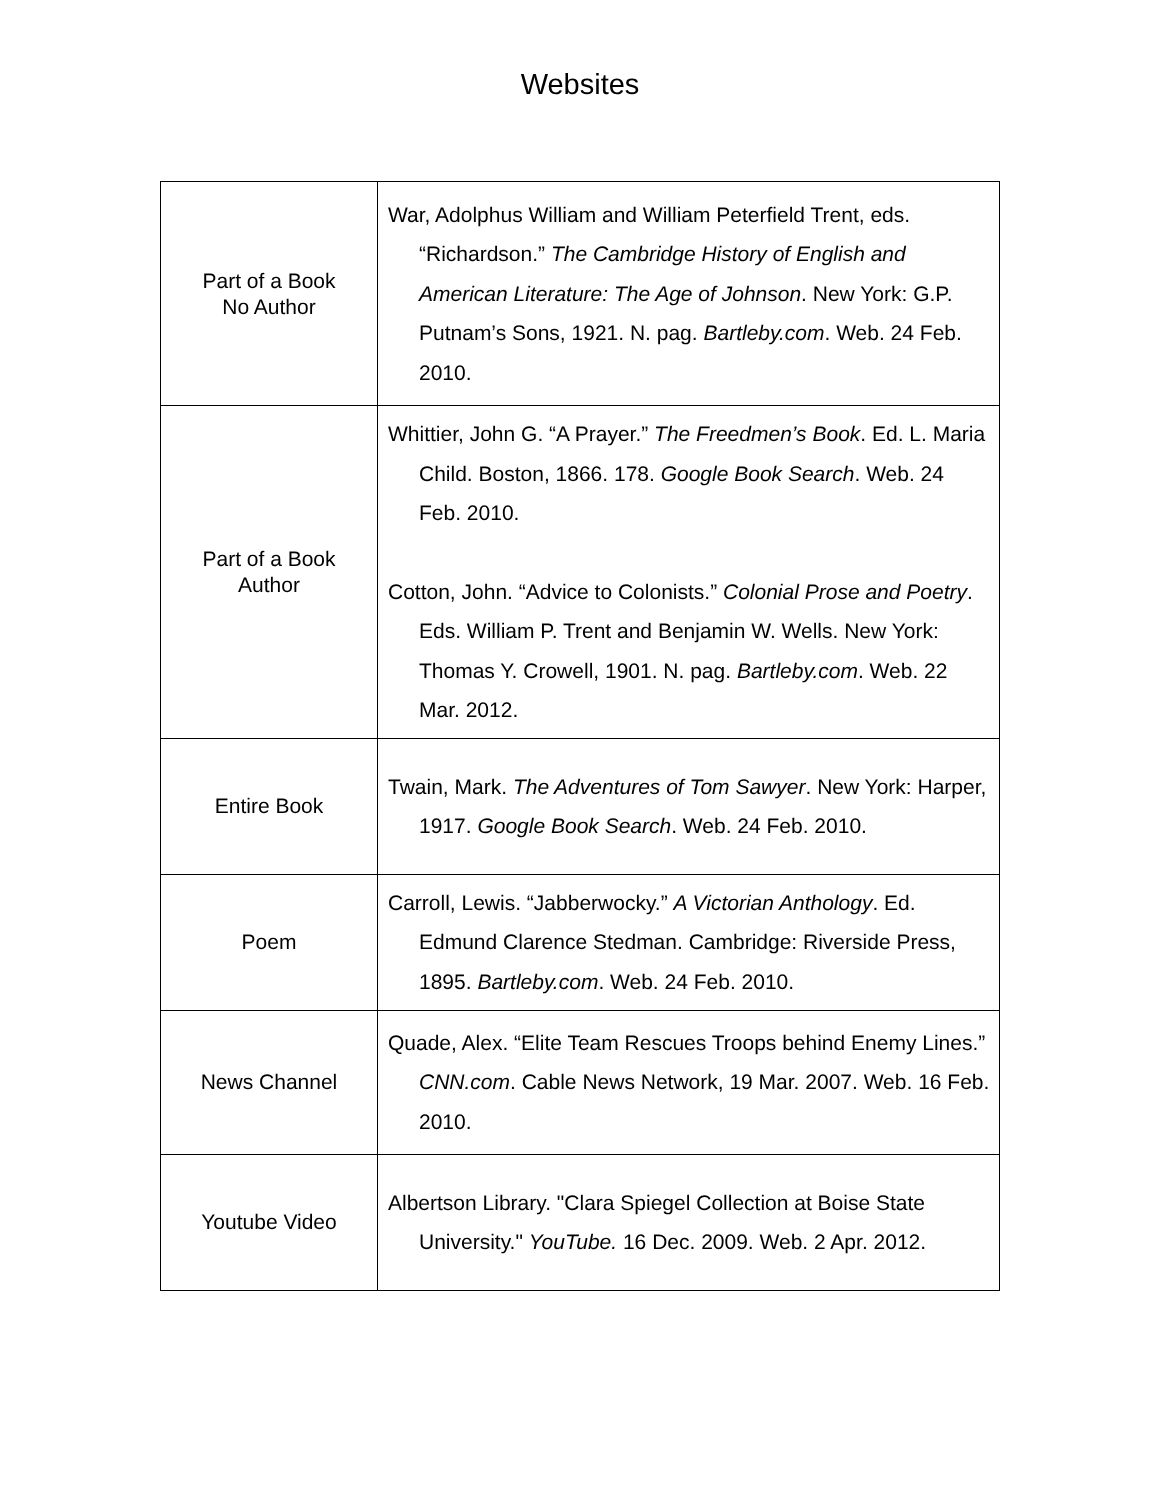Websites
| Part of a Book No Author | War, Adolphus William and William Peterfield Trent, eds. “Richardson.” The Cambridge History of English and American Literature: The Age of Johnson . New York: G.P. Putnam’s Sons, 1921. N. pag. Bartleby.com . Web. 24 Feb. 2010. |
| Part of a Book Author | Whittier, John G. “A Prayer.” The Freedmen’s Book . Ed. L. Maria Child. Boston, 1866. 178. Google Book Search . Web. 24 Feb. 2010. Cotton, John. “Advice to Colonists.” Colonial Prose and Poetry . Eds. William P. Trent and Benjamin W. Wells. New York: Thomas Y. Crowell, 1901. N. pag. Bartleby.com . Web. 22 Mar. 2012. |
| Entire Book | Twain, Mark. The Adventures of Tom Sawyer . New York: Harper, 1917. Google Book Search . Web. 24 Feb. 2010. |
| Poem | Carroll, Lewis. “Jabberwocky.” A Victorian Anthology . Ed. Edmund Clarence Stedman. Cambridge: Riverside Press, 1895. Bartleby.com . Web. 24 Feb. 2010. |
| News Channel | Quade, Alex. “Elite Team Rescues Troops behind Enemy Lines.” CNN.com . Cable News Network, 19 Mar. 2007. Web. 16 Feb. 2010. |
| Youtube Video | Albertson Library. "Clara Spiegel Collection at Boise State University." YouTube. 16 Dec. 2009. Web. 2 Apr. 2012. |